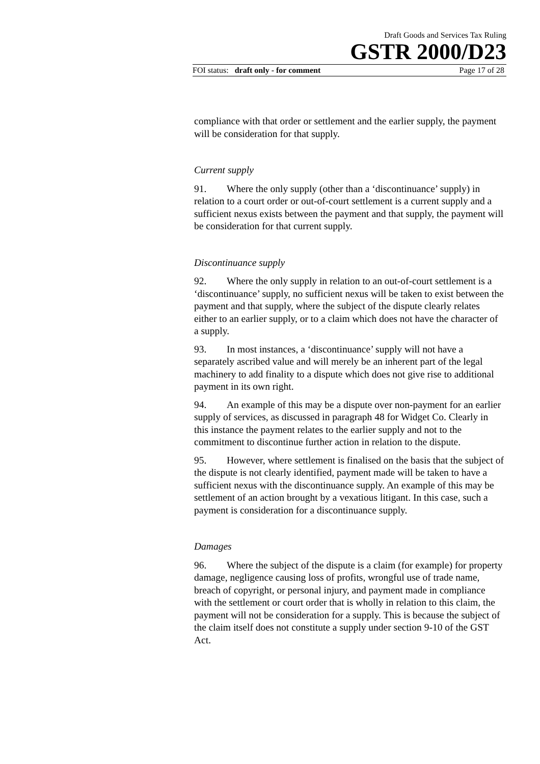Draft Goods and Services Tax Ruling
GSTR 2000/D23
FOI status: draft only - for comment Page 17 of 28
compliance with that order or settlement and the earlier supply, the payment will be consideration for that supply.
Current supply
91. Where the only supply (other than a ‘discontinuance’ supply) in relation to a court order or out-of-court settlement is a current supply and a sufficient nexus exists between the payment and that supply, the payment will be consideration for that current supply.
Discontinuance supply
92. Where the only supply in relation to an out-of-court settlement is a ‘discontinuance’ supply, no sufficient nexus will be taken to exist between the payment and that supply, where the subject of the dispute clearly relates either to an earlier supply, or to a claim which does not have the character of a supply.
93. In most instances, a ‘discontinuance’ supply will not have a separately ascribed value and will merely be an inherent part of the legal machinery to add finality to a dispute which does not give rise to additional payment in its own right.
94. An example of this may be a dispute over non-payment for an earlier supply of services, as discussed in paragraph 48 for Widget Co. Clearly in this instance the payment relates to the earlier supply and not to the commitment to discontinue further action in relation to the dispute.
95. However, where settlement is finalised on the basis that the subject of the dispute is not clearly identified, payment made will be taken to have a sufficient nexus with the discontinuance supply. An example of this may be settlement of an action brought by a vexatious litigant. In this case, such a payment is consideration for a discontinuance supply.
Damages
96. Where the subject of the dispute is a claim (for example) for property damage, negligence causing loss of profits, wrongful use of trade name, breach of copyright, or personal injury, and payment made in compliance with the settlement or court order that is wholly in relation to this claim, the payment will not be consideration for a supply. This is because the subject of the claim itself does not constitute a supply under section 9-10 of the GST Act.